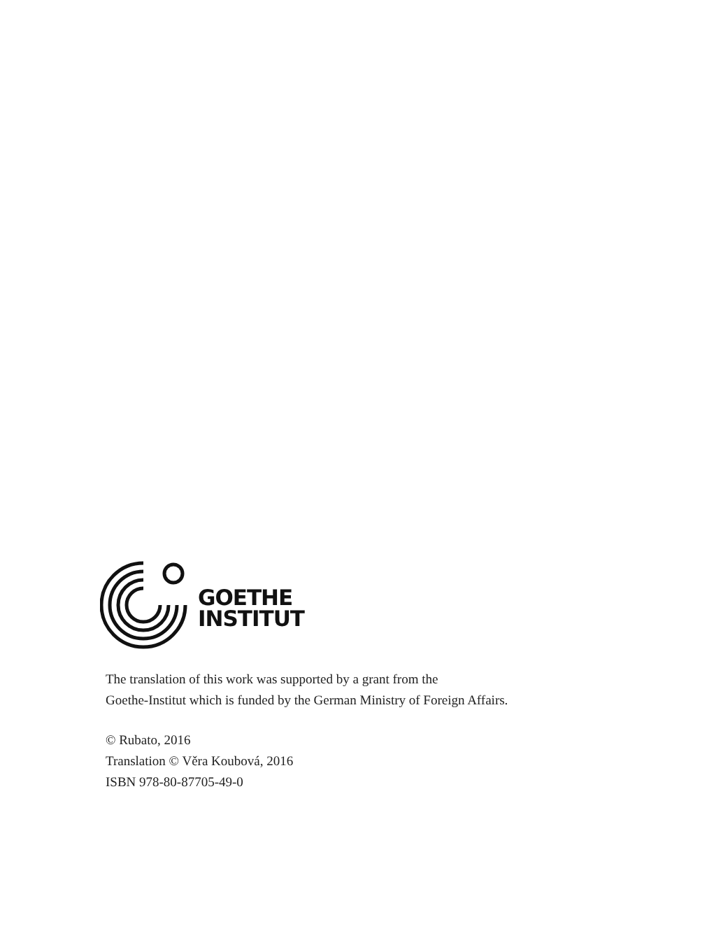GOETHE
INSTITUT
The translation of this work was supported by a grant from the
Goethe-Institut which is funded by the German Ministry of Foreign Affairs.
© Rubato, 2016
Translation © Věra Koubová, 2016
ISBN 978-80-87705-49-0